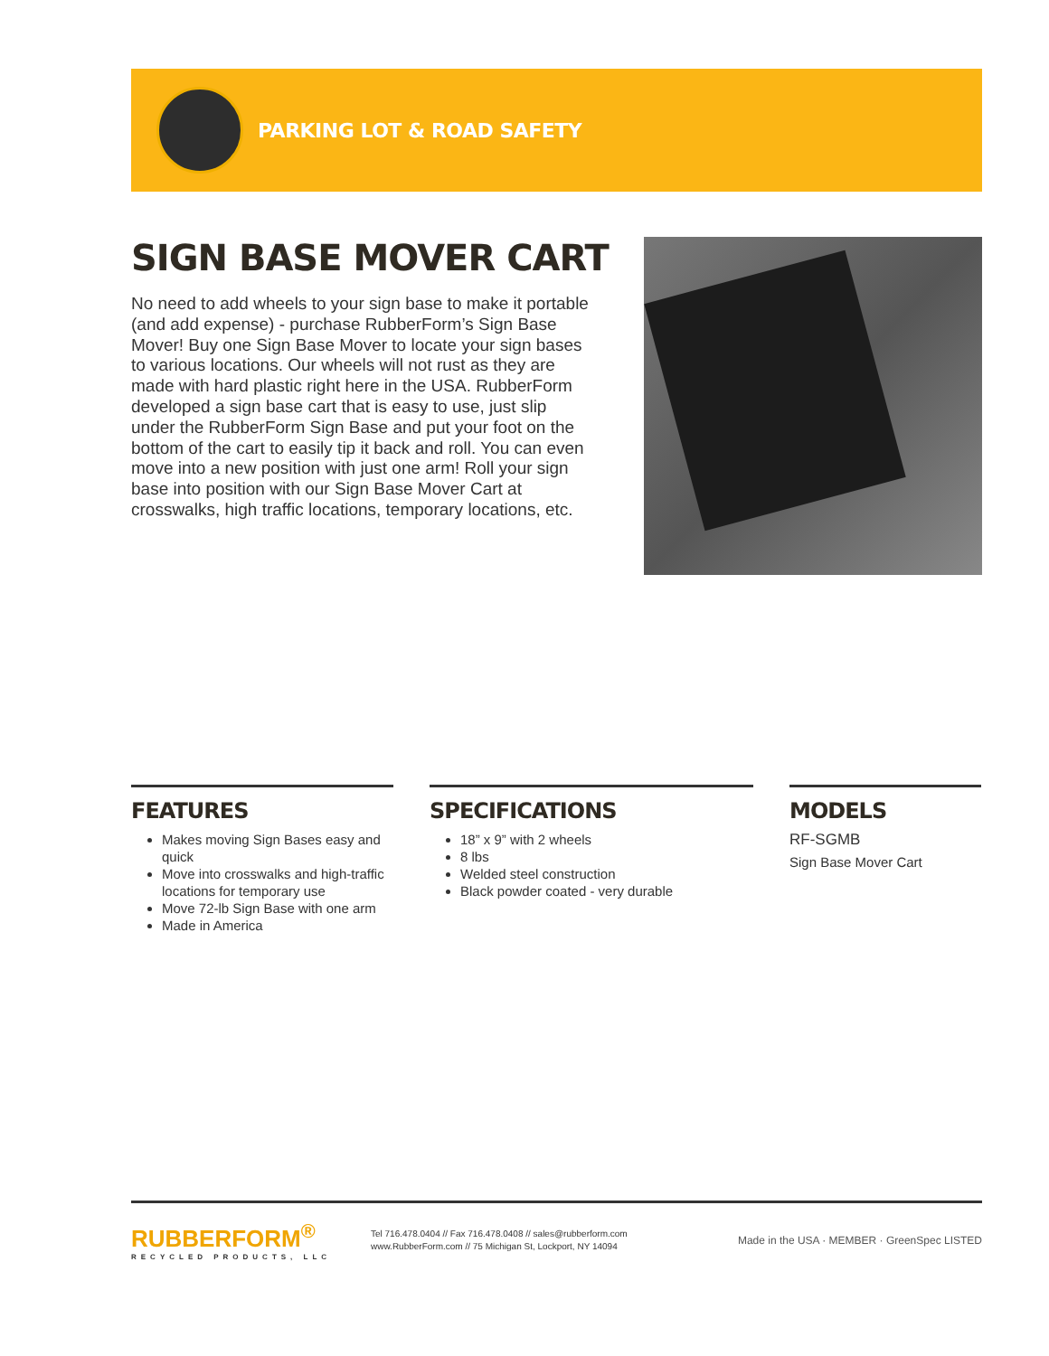PARKING LOT & ROAD SAFETY
SIGN BASE MOVER CART
No need to add wheels to your sign base to make it portable (and add expense) - purchase RubberForm’s Sign Base Mover! Buy one Sign Base Mover to locate your sign bases to various locations. Our wheels will not rust as they are made with hard plastic right here in the USA. RubberForm developed a sign base cart that is easy to use, just slip under the RubberForm Sign Base and put your foot on the bottom of the cart to easily tip it back and roll. You can even move into a new position with just one arm! Roll your sign base into position with our Sign Base Mover Cart at crosswalks, high traffic locations, temporary locations, etc.
FEATURES
Makes moving Sign Bases easy and quick
Move into crosswalks and high-traffic locations for temporary use
Move 72-lb Sign Base with one arm
Made in America
SPECIFICATIONS
18” x 9” with 2 wheels
8 lbs
Welded steel construction
Black powder coated - very durable
MODELS
RF-SGMB
Sign Base Mover Cart
RUBBERFORM<sup>®</sup>
RECYCLED PRODUCTS, LLC
Tel 716.478.0404 // Fax 716.478.0408 // sales@rubberform.com
www.RubberForm.com // 75 Michigan St, Lockport, NY 14094
Made in the USA · MEMBER · GreenSpec LISTED